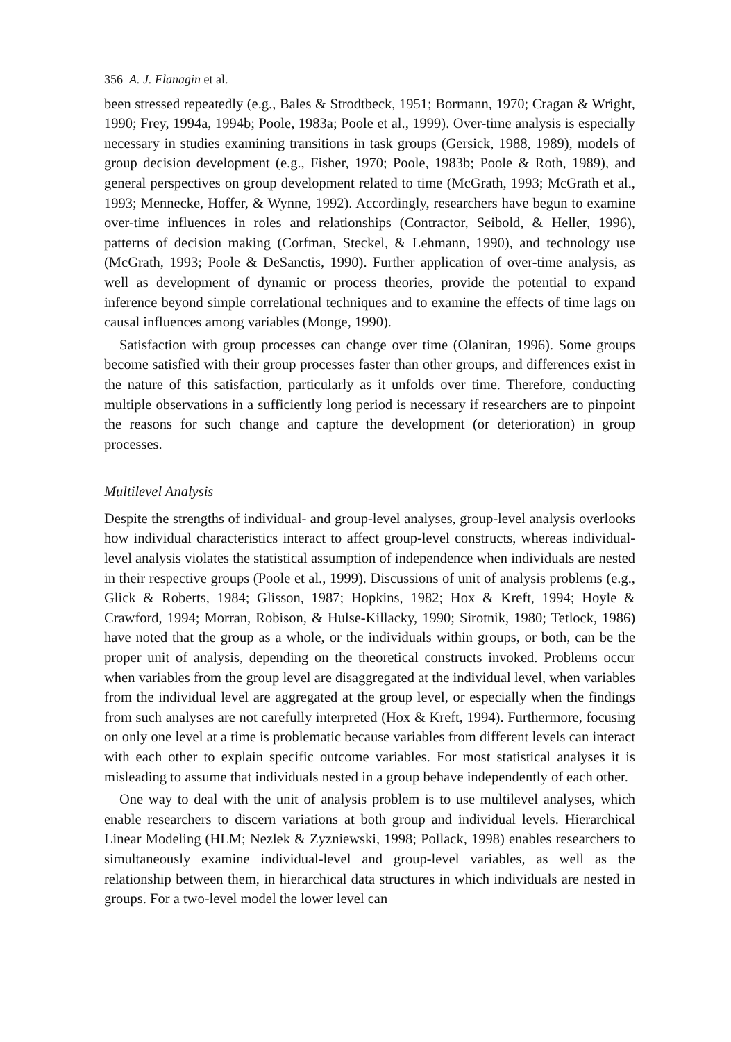356 A. J. Flanagin et al.
been stressed repeatedly (e.g., Bales & Strodtbeck, 1951; Bormann, 1970; Cragan & Wright, 1990; Frey, 1994a, 1994b; Poole, 1983a; Poole et al., 1999). Over-time analysis is especially necessary in studies examining transitions in task groups (Gersick, 1988, 1989), models of group decision development (e.g., Fisher, 1970; Poole, 1983b; Poole & Roth, 1989), and general perspectives on group development related to time (McGrath, 1993; McGrath et al., 1993; Mennecke, Hoffer, & Wynne, 1992). Accordingly, researchers have begun to examine over-time influences in roles and relationships (Contractor, Seibold, & Heller, 1996), patterns of decision making (Corfman, Steckel, & Lehmann, 1990), and technology use (McGrath, 1993; Poole & DeSanctis, 1990). Further application of over-time analysis, as well as development of dynamic or process theories, provide the potential to expand inference beyond simple correlational techniques and to examine the effects of time lags on causal influences among variables (Monge, 1990).
Satisfaction with group processes can change over time (Olaniran, 1996). Some groups become satisfied with their group processes faster than other groups, and differences exist in the nature of this satisfaction, particularly as it unfolds over time. Therefore, conducting multiple observations in a sufficiently long period is necessary if researchers are to pinpoint the reasons for such change and capture the development (or deterioration) in group processes.
Multilevel Analysis
Despite the strengths of individual- and group-level analyses, group-level analysis overlooks how individual characteristics interact to affect group-level constructs, whereas individual-level analysis violates the statistical assumption of independence when individuals are nested in their respective groups (Poole et al., 1999). Discussions of unit of analysis problems (e.g., Glick & Roberts, 1984; Glisson, 1987; Hopkins, 1982; Hox & Kreft, 1994; Hoyle & Crawford, 1994; Morran, Robison, & Hulse-Killacky, 1990; Sirotnik, 1980; Tetlock, 1986) have noted that the group as a whole, or the individuals within groups, or both, can be the proper unit of analysis, depending on the theoretical constructs invoked. Problems occur when variables from the group level are disaggregated at the individual level, when variables from the individual level are aggregated at the group level, or especially when the findings from such analyses are not carefully interpreted (Hox & Kreft, 1994). Furthermore, focusing on only one level at a time is problematic because variables from different levels can interact with each other to explain specific outcome variables. For most statistical analyses it is misleading to assume that individuals nested in a group behave independently of each other.
One way to deal with the unit of analysis problem is to use multilevel analyses, which enable researchers to discern variations at both group and individual levels. Hierarchical Linear Modeling (HLM; Nezlek & Zyzniewski, 1998; Pollack, 1998) enables researchers to simultaneously examine individual-level and group-level variables, as well as the relationship between them, in hierarchical data structures in which individuals are nested in groups. For a two-level model the lower level can